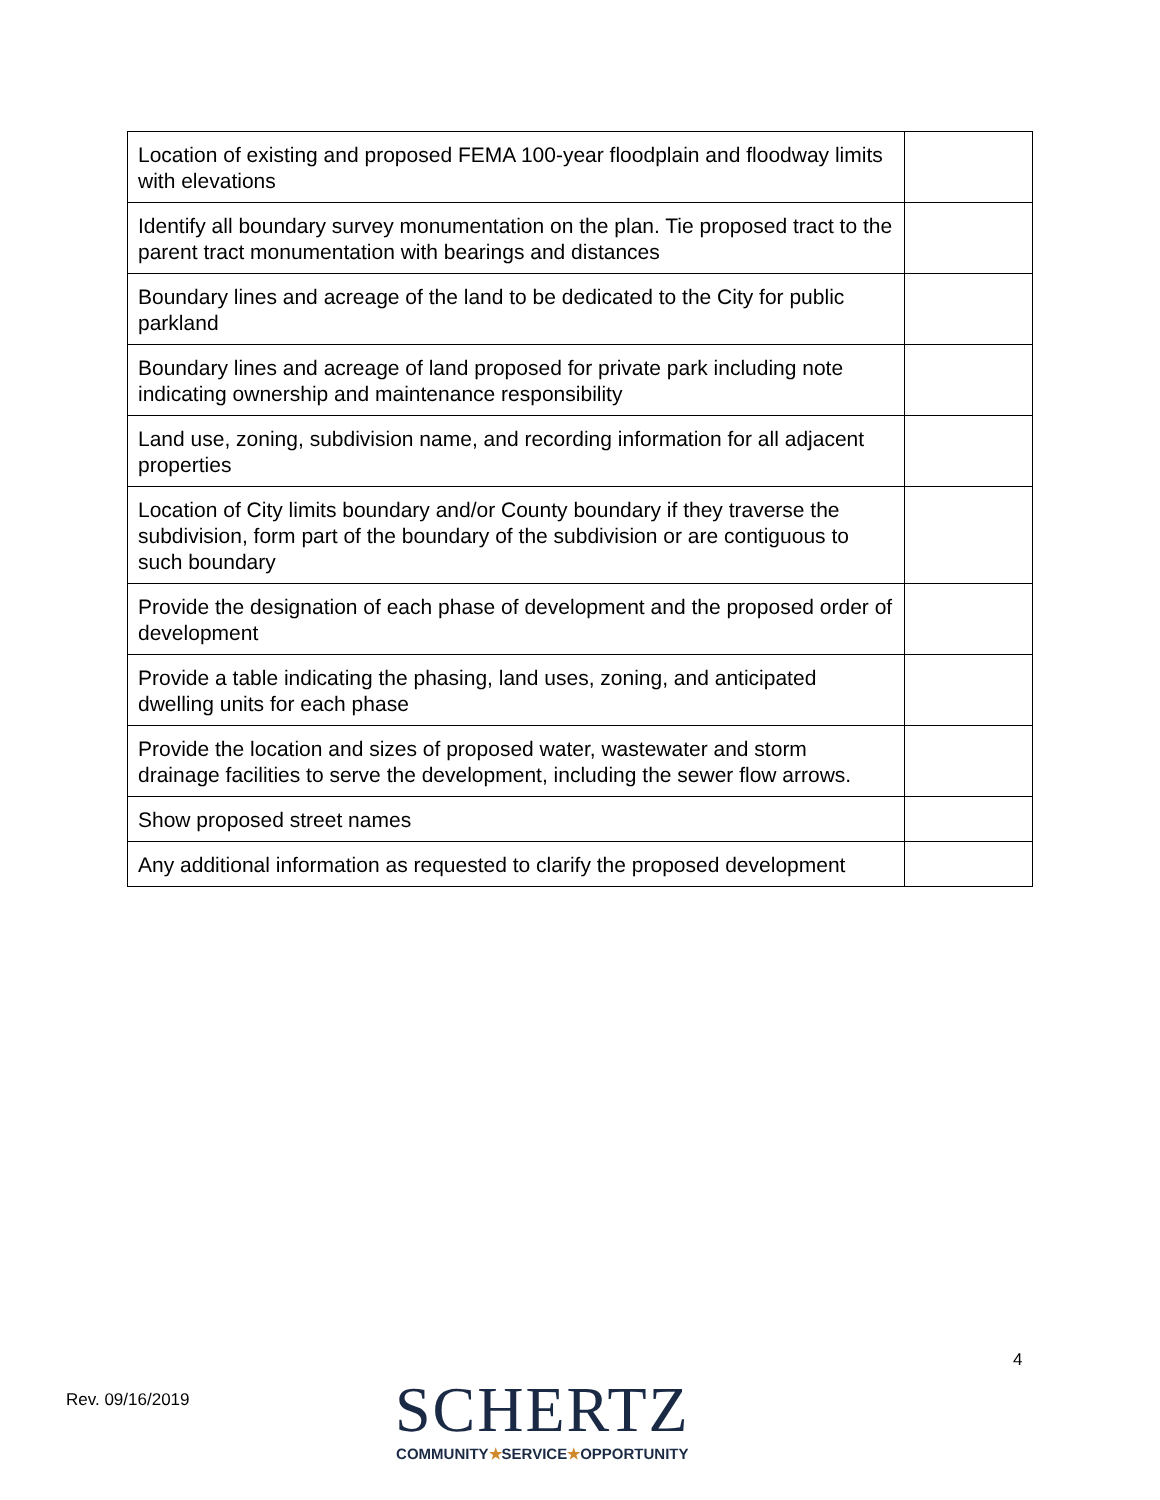| Location of existing and proposed FEMA 100-year floodplain and floodway limits with elevations | |
| Identify all boundary survey monumentation on the plan. Tie proposed tract to the parent tract monumentation with bearings and distances | |
| Boundary lines and acreage of the land to be dedicated to the City for public parkland | |
| Boundary lines and acreage of land proposed for private park including note indicating ownership and maintenance responsibility | |
| Land use, zoning, subdivision name, and recording information for all adjacent properties | |
| Location of City limits boundary and/or County boundary if they traverse the subdivision, form part of the boundary of the subdivision or are contiguous to such boundary | |
| Provide the designation of each phase of development and the proposed order of development | |
| Provide a table indicating the phasing, land uses, zoning, and anticipated dwelling units for each phase | |
| Provide the location and sizes of proposed water, wastewater and storm drainage facilities to serve the development, including the sewer flow arrows. | |
| Show proposed street names | |
| Any additional information as requested to clarify the proposed development | |
4
Rev. 09/16/2019
SCHERTZ
COMMUNITY★SERVICE★OPPORTUNITY